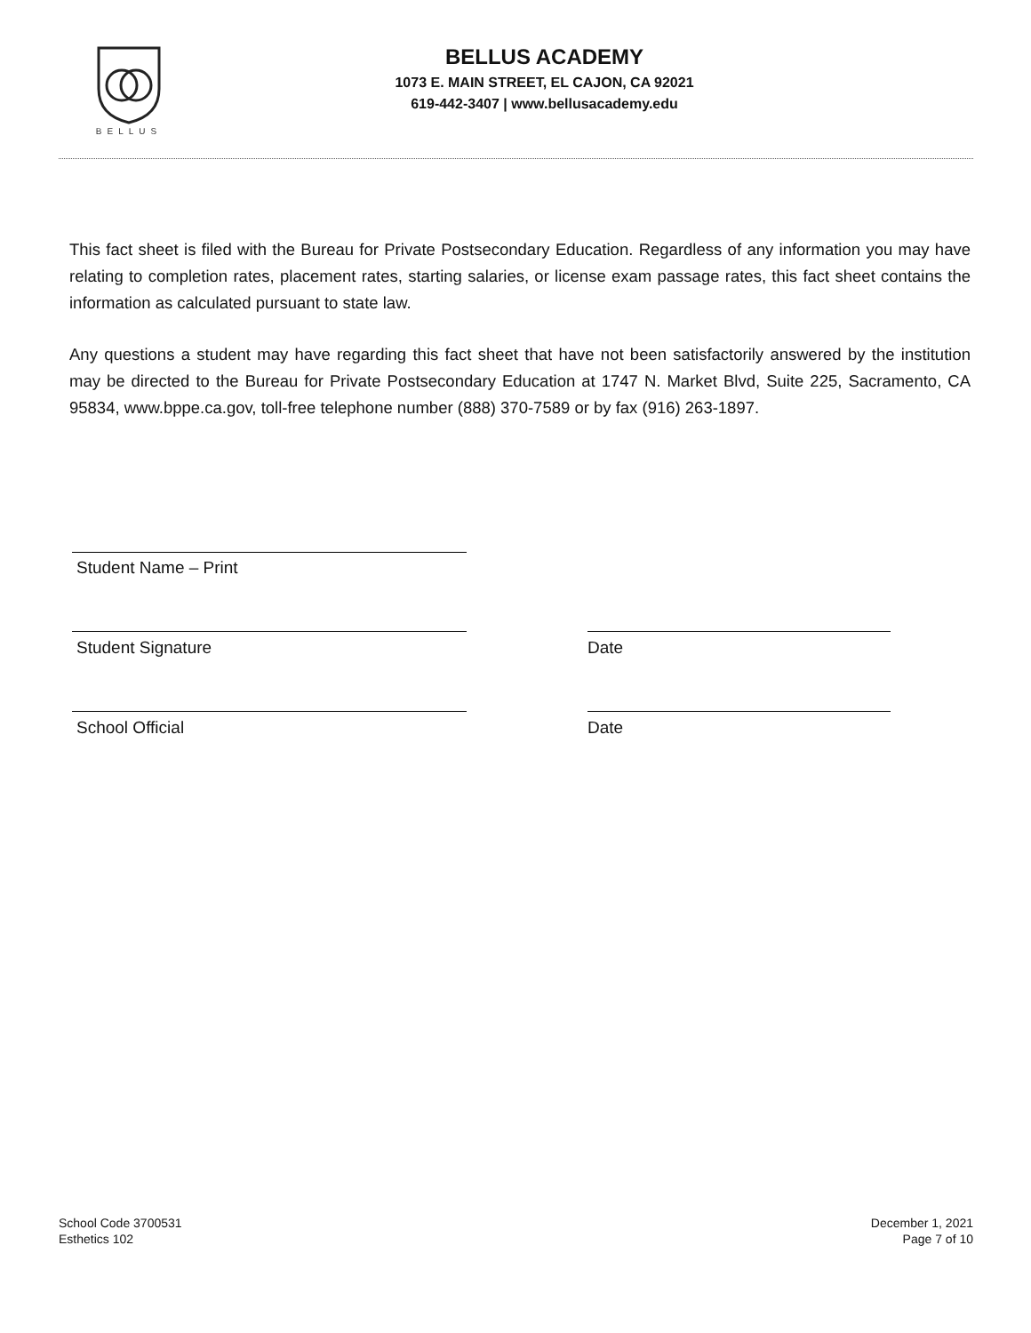BELLUS
BELLUS ACADEMY
1073 E. MAIN STREET, EL CAJON, CA 92021
619-442-3407 | www.bellusacademy.edu
This fact sheet is filed with the Bureau for Private Postsecondary Education. Regardless of any information you may have relating to completion rates, placement rates, starting salaries, or license exam passage rates, this fact sheet contains the information as calculated pursuant to state law.
Any questions a student may have regarding this fact sheet that have not been satisfactorily answered by the institution may be directed to the Bureau for Private Postsecondary Education at 1747 N. Market Blvd, Suite 225, Sacramento, CA 95834, www.bppe.ca.gov, toll-free telephone number (888) 370-7589 or by fax (916) 263-1897.
Student Name – Print
Student Signature Date
School Official Date
School Code 3700531
Esthetics 102
December 1, 2021
Page 7 of 10